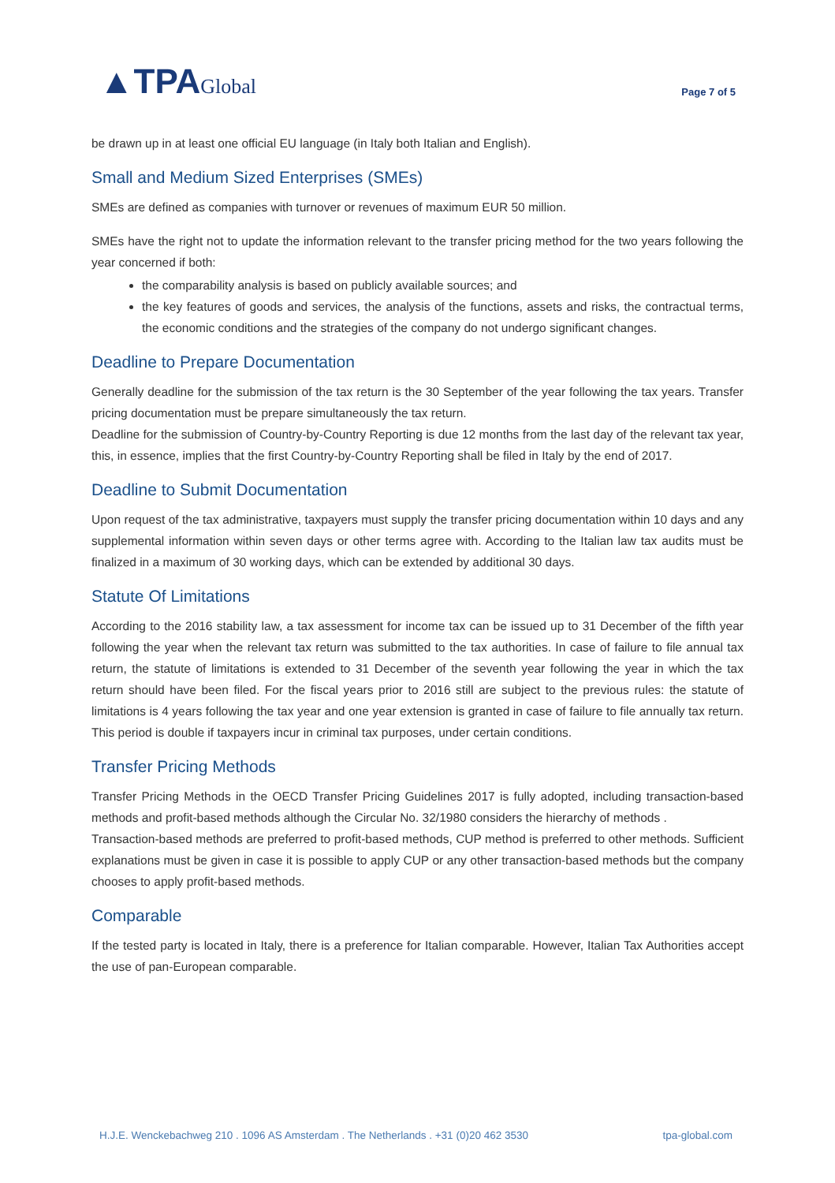▲TPAGlobal
Page 7 of 5
be drawn up in at least one official EU language (in Italy both Italian and English).
Small and Medium Sized Enterprises (SMEs)
SMEs are defined as companies with turnover or revenues of maximum EUR 50 million.
SMEs have the right not to update the information relevant to the transfer pricing method for the two years following the year concerned if both:
the comparability analysis is based on publicly available sources; and
the key features of goods and services, the analysis of the functions, assets and risks, the contractual terms, the economic conditions and the strategies of the company do not undergo significant changes.
Deadline to Prepare Documentation
Generally deadline for the submission of the tax return is the 30 September of the year following the tax years. Transfer pricing documentation must be prepare simultaneously the tax return.
Deadline for the submission of Country-by-Country Reporting is due 12 months from the last day of the relevant tax year, this, in essence, implies that the first Country-by-Country Reporting shall be filed in Italy by the end of 2017.
Deadline to Submit Documentation
Upon request of the tax administrative, taxpayers must supply the transfer pricing documentation within 10 days and any supplemental information within seven days or other terms agree with. According to the Italian law tax audits must be finalized in a maximum of 30 working days, which can be extended by additional 30 days.
Statute Of Limitations
According to the 2016 stability law, a tax assessment for income tax can be issued up to 31 December of the fifth year following the year when the relevant tax return was submitted to the tax authorities. In case of failure to file annual tax return, the statute of limitations is extended to 31 December of the seventh year following the year in which the tax return should have been filed. For the fiscal years prior to 2016 still are subject to the previous rules: the statute of limitations is 4 years following the tax year and one year extension is granted in case of failure to file annually tax return. This period is double if taxpayers incur in criminal tax purposes, under certain conditions.
Transfer Pricing Methods
Transfer Pricing Methods in the OECD Transfer Pricing Guidelines 2017 is fully adopted, including transaction-based methods and profit-based methods although the Circular No. 32/1980 considers the hierarchy of methods .
Transaction-based methods are preferred to profit-based methods, CUP method is preferred to other methods. Sufficient explanations must be given in case it is possible to apply CUP or any other transaction-based methods but the company chooses to apply profit-based methods.
Comparable
If the tested party is located in Italy, there is a preference for Italian comparable. However, Italian Tax Authorities accept the use of pan-European comparable.
H.J.E. Wenckebachweg 210 . 1096 AS Amsterdam . The Netherlands . +31 (0)20 462 3530 tpa-global.com